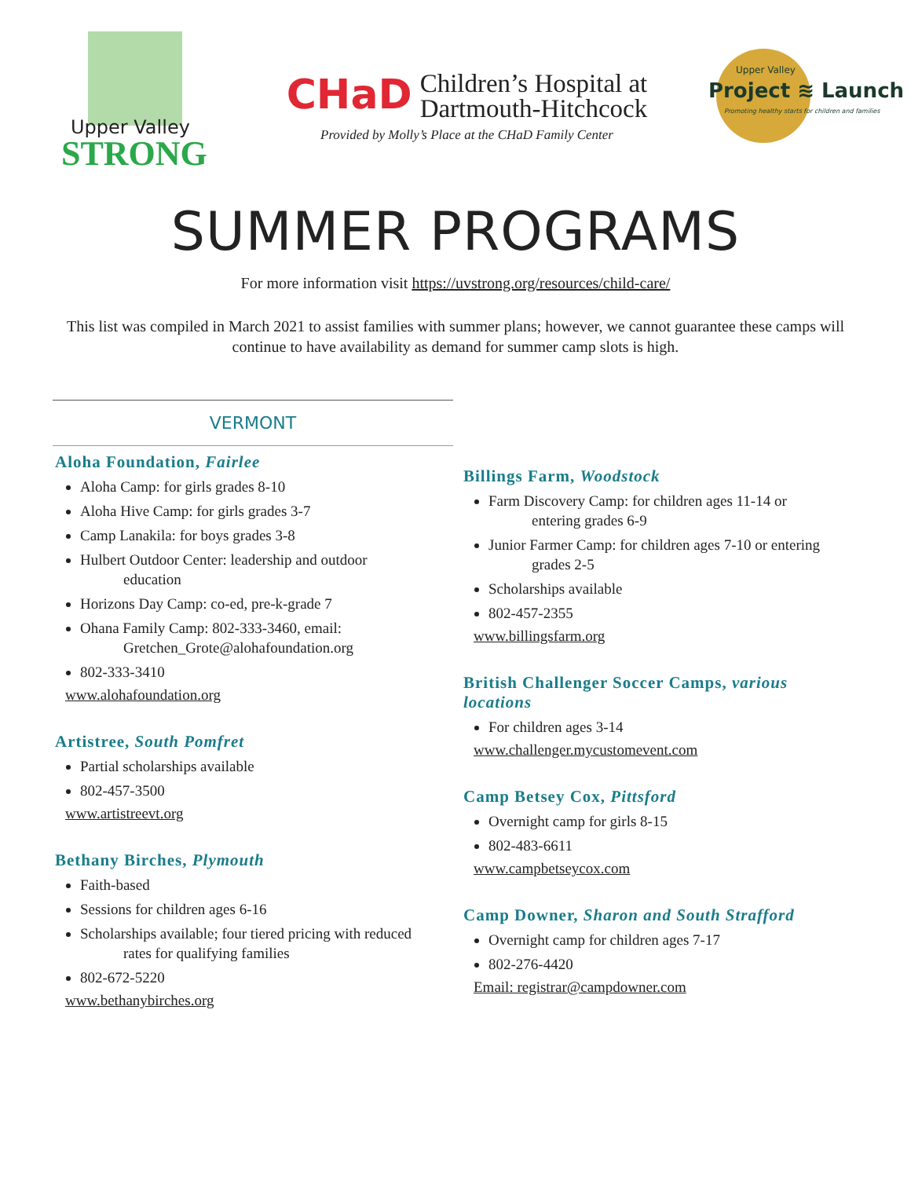Upper Valley
STRONG
CHaD Children’s Hospital at
Dartmouth-Hitchcock
Provided by Molly’s Place at the CHaD Family Center
Upper Valley
Project ≋ Launch
Promoting healthy starts for children and families
SUMMER PROGRAMS
For more information visit https://uvstrong.org/resources/child-care/
This list was compiled in March 2021 to assist families with summer plans; however, we cannot guarantee these camps will continue to have availability as demand for summer camp slots is high.
VERMONT
Aloha Foundation, Fairlee
Aloha Camp: for girls grades 8-10
Aloha Hive Camp: for girls grades 3-7
Camp Lanakila: for boys grades 3-8
Hulbert Outdoor Center: leadership and outdoor
education
Horizons Day Camp: co-ed, pre-k-grade 7
Ohana Family Camp: 802-333-3460, email:
Gretchen_Grote@alohafoundation.org
802-333-3410
www.alohafoundation.org
Artistree, South Pomfret
Partial scholarships available
802-457-3500
www.artistreevt.org
Bethany Birches, Plymouth
Faith-based
Sessions for children ages 6-16
Scholarships available; four tiered pricing with reduced
rates for qualifying families
802-672-5220
www.bethanybirches.org
Billings Farm, Woodstock
Farm Discovery Camp: for children ages 11-14 or
entering grades 6-9
Junior Farmer Camp: for children ages 7-10 or entering
grades 2-5
Scholarships available
802-457-2355
www.billingsfarm.org
British Challenger Soccer Camps, various locations
For children ages 3-14
www.challenger.mycustomevent.com
Camp Betsey Cox, Pittsford
Overnight camp for girls 8-15
802-483-6611
www.campbetseycox.com
Camp Downer, Sharon and South Strafford
Overnight camp for children ages 7-17
802-276-4420
Email: registrar@campdowner.com